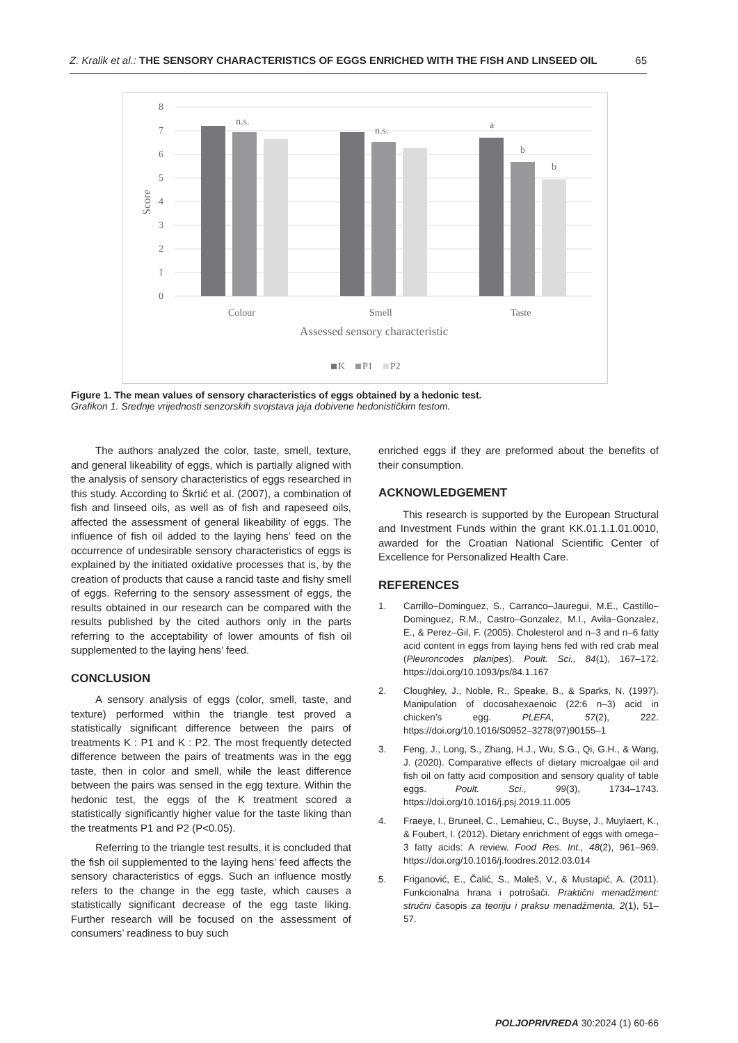Z. Kralik et al.: THE SENSORY CHARACTERISTICS OF EGGS ENRICHED WITH THE FISH AND LINSEED OIL 65
8
7
6
5
4
3
2
1
0
Score
n.s.
n.s.
a
b
b
Colour
Smell
Taste
Assessed sensory characteristic
K
P1
P2
Figure 1. The mean values of sensory characteristics of eggs obtained by a hedonic test.
Grafikon 1. Srednje vrijednosti senzorskih svojstava jaja dobivene hedonističkim testom.
The authors analyzed the color, taste, smell, texture, and general likeability of eggs, which is partially aligned with the analysis of sensory characteristics of eggs researched in this study. According to Škrtić et al. (2007), a combination of fish and linseed oils, as well as of fish and rapeseed oils, affected the assessment of general likeability of eggs. The influence of fish oil added to the laying hens’ feed on the occurrence of undesirable sensory characteristics of eggs is explained by the initiated oxidative processes that is, by the creation of products that cause a rancid taste and fishy smell of eggs. Referring to the sensory assessment of eggs, the results obtained in our research can be compared with the results published by the cited authors only in the parts referring to the acceptability of lower amounts of fish oil supplemented to the laying hens’ feed.
CONCLUSION
A sensory analysis of eggs (color, smell, taste, and texture) performed within the triangle test proved a statistically significant difference between the pairs of treatments K : P1 and K : P2. The most frequently detected difference between the pairs of treatments was in the egg taste, then in color and smell, while the least difference between the pairs was sensed in the egg texture. Within the hedonic test, the eggs of the K treatment scored a statistically significantly higher value for the taste liking than the treatments P1 and P2 (P<0.05).
Referring to the triangle test results, it is concluded that the fish oil supplemented to the laying hens’ feed affects the sensory characteristics of eggs. Such an influence mostly refers to the change in the egg taste, which causes a statistically significant decrease of the egg taste liking. Further research will be focused on the assessment of consumers’ readiness to buy such
enriched eggs if they are preformed about the benefits of their consumption.
ACKNOWLEDGEMENT
This research is supported by the European Structural and Investment Funds within the grant KK.01.1.1.01.0010, awarded for the Croatian National Scientific Center of Excellence for Personalized Health Care.
REFERENCES
1. Carrillo–Dominguez, S., Carranco–Jauregui, M.E., Castillo–Dominguez, R.M., Castro–Gonzalez, M.I., Avila–Gonzalez, E., & Perez–Gil, F. (2005). Cholesterol and n–3 and n–6 fatty acid content in eggs from laying hens fed with red crab meal (Pleuroncodes planipes). Poult. Sci., 84(1), 167–172. https://doi.org/10.1093/ps/84.1.167
2. Cloughley, J., Noble, R., Speake, B., & Sparks, N. (1997). Manipulation of docosahexaenoic (22:6 n–3) acid in chicken’s egg. PLEFA, 57(2), 222. https://doi.org/10.1016/S0952–3278(97)90155–1
3. Feng, J., Long, S., Zhang, H.J., Wu, S.G., Qi, G.H., & Wang, J. (2020). Comparative effects of dietary microalgae oil and fish oil on fatty acid composition and sensory quality of table eggs. Poult. Sci., 99(3), 1734–1743. https://doi.org/10.1016/j.psj.2019.11.005
4. Fraeye, I., Bruneel, C., Lemahieu, C., Buyse, J., Muylaert, K., & Foubert, I. (2012). Dietary enrichment of eggs with omega–3 fatty acids: A review. Food Res. Int., 48(2), 961–969. https://doi.org/10.1016/j.foodres.2012.03.014
5. Friganović, E., Čalić, S., Maleš, V., & Mustapić, A. (2011). Funkcionalna hrana i potrošači. Praktični menadžment: stručni časopis za teoriju i praksu menadžmenta, 2(1), 51–57.
POLJOPRIVREDA 30:2024 (1) 60-66